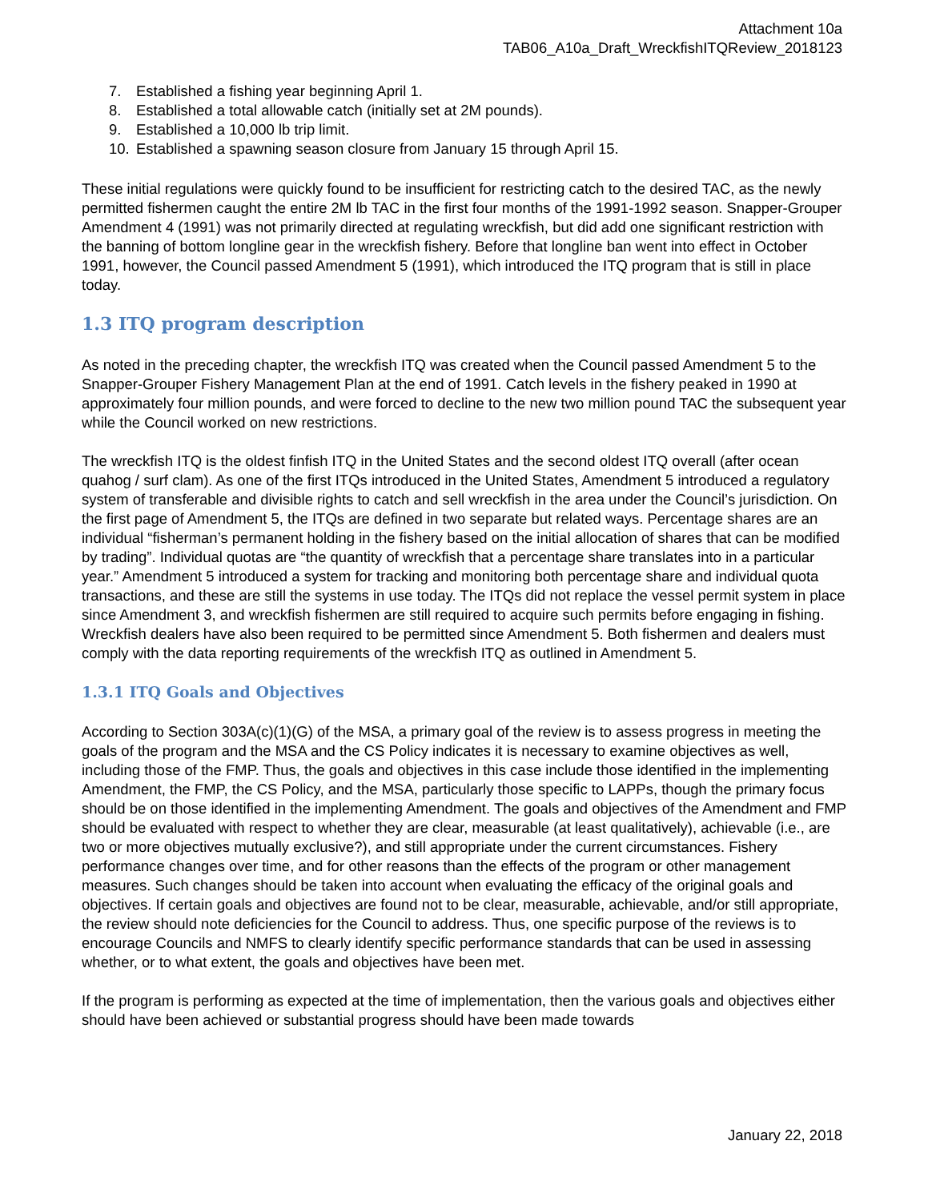Attachment 10a
TAB06_A10a_Draft_WreckfishITQReview_2018123
7. Established a fishing year beginning April 1.
8. Established a total allowable catch (initially set at 2M pounds).
9. Established a 10,000 lb trip limit.
10. Established a spawning season closure from January 15 through April 15.
These initial regulations were quickly found to be insufficient for restricting catch to the desired TAC, as the newly permitted fishermen caught the entire 2M lb TAC in the first four months of the 1991-1992 season. Snapper-Grouper Amendment 4 (1991) was not primarily directed at regulating wreckfish, but did add one significant restriction with the banning of bottom longline gear in the wreckfish fishery. Before that longline ban went into effect in October 1991, however, the Council passed Amendment 5 (1991), which introduced the ITQ program that is still in place today.
1.3 ITQ program description
As noted in the preceding chapter, the wreckfish ITQ was created when the Council passed Amendment 5 to the Snapper-Grouper Fishery Management Plan at the end of 1991. Catch levels in the fishery peaked in 1990 at approximately four million pounds, and were forced to decline to the new two million pound TAC the subsequent year while the Council worked on new restrictions.
The wreckfish ITQ is the oldest finfish ITQ in the United States and the second oldest ITQ overall (after ocean quahog / surf clam). As one of the first ITQs introduced in the United States, Amendment 5 introduced a regulatory system of transferable and divisible rights to catch and sell wreckfish in the area under the Council’s jurisdiction. On the first page of Amendment 5, the ITQs are defined in two separate but related ways. Percentage shares are an individual “fisherman’s permanent holding in the fishery based on the initial allocation of shares that can be modified by trading”. Individual quotas are “the quantity of wreckfish that a percentage share translates into in a particular year.” Amendment 5 introduced a system for tracking and monitoring both percentage share and individual quota transactions, and these are still the systems in use today. The ITQs did not replace the vessel permit system in place since Amendment 3, and wreckfish fishermen are still required to acquire such permits before engaging in fishing. Wreckfish dealers have also been required to be permitted since Amendment 5. Both fishermen and dealers must comply with the data reporting requirements of the wreckfish ITQ as outlined in Amendment 5.
1.3.1 ITQ Goals and Objectives
According to Section 303A(c)(1)(G) of the MSA, a primary goal of the review is to assess progress in meeting the goals of the program and the MSA and the CS Policy indicates it is necessary to examine objectives as well, including those of the FMP. Thus, the goals and objectives in this case include those identified in the implementing Amendment, the FMP, the CS Policy, and the MSA, particularly those specific to LAPPs, though the primary focus should be on those identified in the implementing Amendment. The goals and objectives of the Amendment and FMP should be evaluated with respect to whether they are clear, measurable (at least qualitatively), achievable (i.e., are two or more objectives mutually exclusive?), and still appropriate under the current circumstances. Fishery performance changes over time, and for other reasons than the effects of the program or other management measures. Such changes should be taken into account when evaluating the efficacy of the original goals and objectives. If certain goals and objectives are found not to be clear, measurable, achievable, and/or still appropriate, the review should note deficiencies for the Council to address. Thus, one specific purpose of the reviews is to encourage Councils and NMFS to clearly identify specific performance standards that can be used in assessing whether, or to what extent, the goals and objectives have been met.
If the program is performing as expected at the time of implementation, then the various goals and objectives either should have been achieved or substantial progress should have been made towards
January 22, 2018